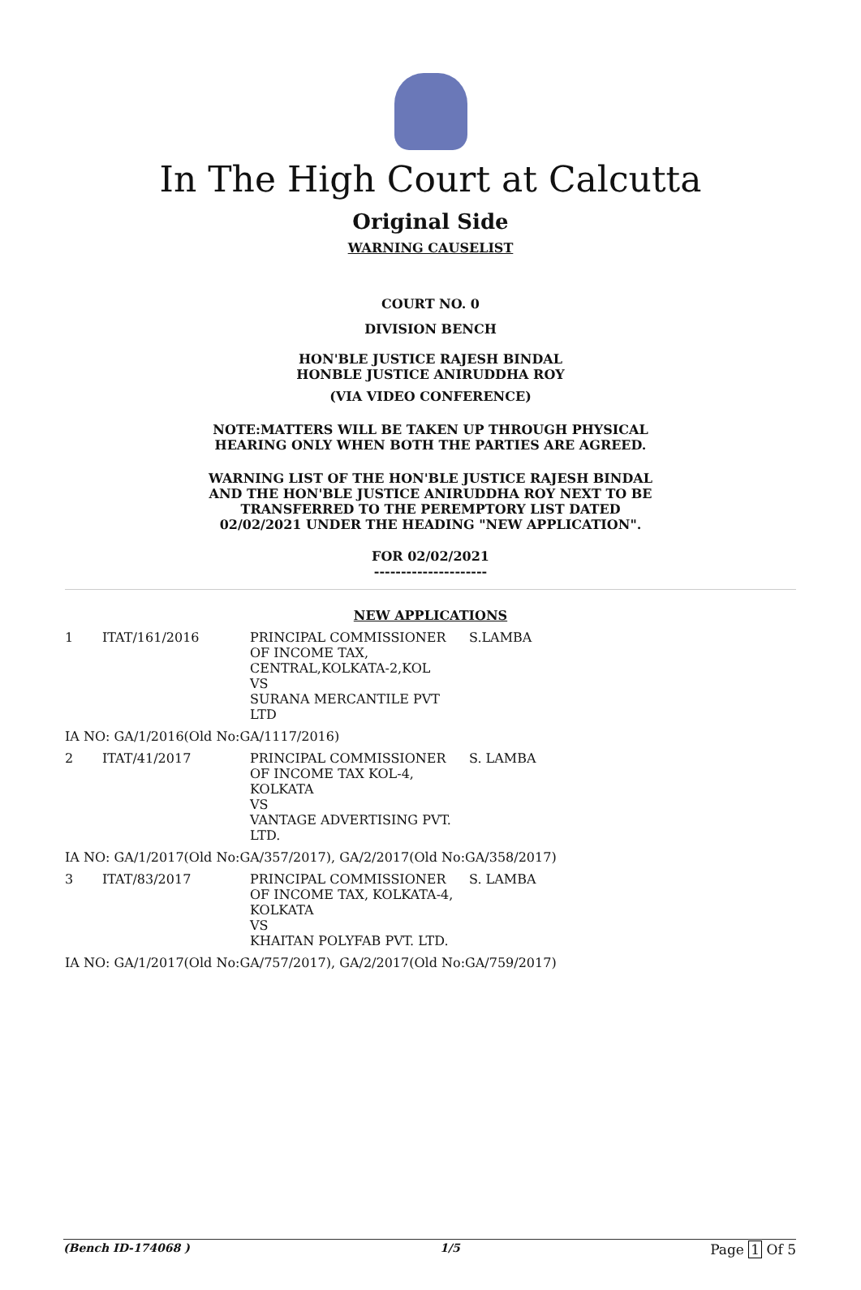In The High Court at Calcutta
Original Side
WARNING CAUSELIST
COURT NO. 0
DIVISION BENCH
HON'BLE JUSTICE RAJESH BINDAL
HONBLE JUSTICE ANIRUDDHA ROY
(VIA VIDEO CONFERENCE)
NOTE:MATTERS WILL BE TAKEN UP THROUGH PHYSICAL
HEARING ONLY WHEN BOTH THE PARTIES ARE AGREED.
WARNING LIST OF THE HON'BLE JUSTICE RAJESH BINDAL
AND THE HON'BLE JUSTICE ANIRUDDHA ROY NEXT TO BE
TRANSFERRED TO THE PEREMPTORY LIST DATED
02/02/2021 UNDER THE HEADING "NEW APPLICATION".
FOR 02/02/2021
---------------------
NEW APPLICATIONS
| 1 | ITAT/161/2016 | PRINCIPAL COMMISSIONER OF INCOME TAX, CENTRAL,KOLKATA-2,KOL VS SURANA MERCANTILE PVT LTD | S.LAMBA |
| IA NO: GA/1/2016(Old No:GA/1117/2016) | | | |
| 2 | ITAT/41/2017 | PRINCIPAL COMMISSIONER OF INCOME TAX KOL-4, KOLKATA VS VANTAGE ADVERTISING PVT. LTD. | S. LAMBA |
| IA NO: GA/1/2017(Old No:GA/357/2017), GA/2/2017(Old No:GA/358/2017) | | | |
| 3 | ITAT/83/2017 | PRINCIPAL COMMISSIONER OF INCOME TAX, KOLKATA-4, KOLKATA VS KHAITAN POLYFAB PVT. LTD. | S. LAMBA |
| IA NO: GA/1/2017(Old No:GA/757/2017), GA/2/2017(Old No:GA/759/2017) | | | |
(Bench ID-174068 ) 1/5 Page 1 Of 5